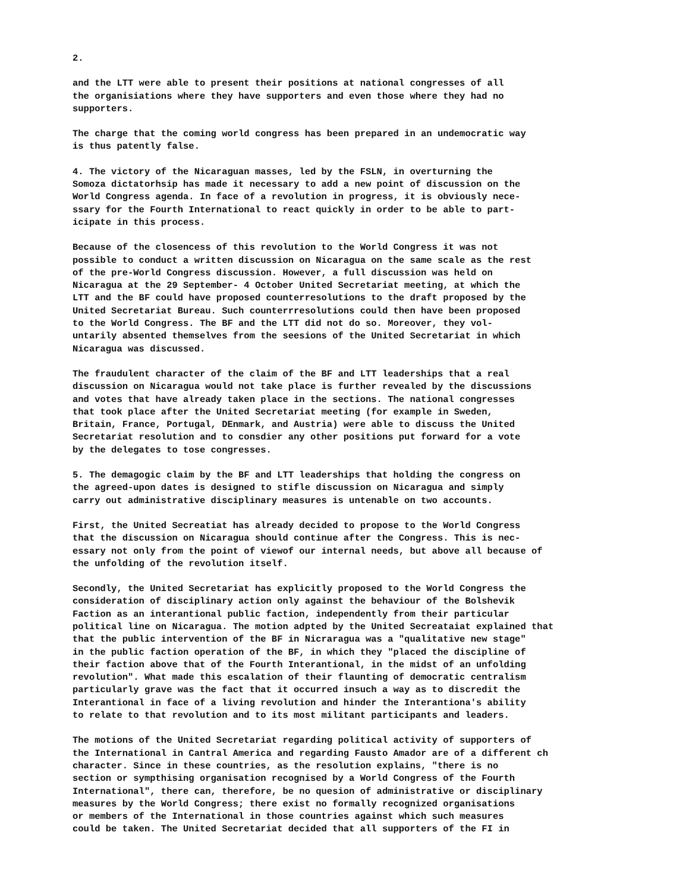2.
and the LTT were able to present their positions at national congresses of all the organisiations where they have supporters and even those where they had no supporters.
The charge that the coming world congress has been prepared in an undemocratic way is thus patently false.
4. The victory of the Nicaraguan masses, led by the FSLN, in overturning the Somoza dictatorhsip has made it necessary to add a new point of discussion on the World Congress agenda. In face of a revolution in progress, it is obviously nece- ssary for the Fourth International to react quickly in order to be able to part- icipate in this process.
Because of the closencess of this revolution to the World Congress it was not possible to conduct a written discussion on Nicaragua on the same scale as the rest of the pre-World Congress discussion. However, a full discussion was held on Nicaragua at the 29 September- 4 October United Secretariat meeting, at which the LTT and the BF could have proposed counterresolutions to the draft proposed by the United Secretariat Bureau. Such counterrresolutions could then have been proposed to the World Congress. The BF and the LTT did not do so. Moreover, they vol- untarily absented themselves from the seesions of the United Secretariat in which Nicaragua was discussed.
The fraudulent character of the claim of the BF and LTT leaderships that a real discussion on Nicaragua would not take place is further revealed by the discussions and votes that have already taken place in the sections. The national congresses that took place after the United Secretariat meeting (for example in Sweden, Britain, France, Portugal, DEnmark, and Austria) were able to discuss the United Secretariat resolution and to consdier any other positions put forward for a vote by the delegates to tose congresses.
5. The demagogic claim by the BF and LTT leaderships that holding the congress on the agreed-upon dates is designed to stifle discussion on Nicaragua and simply carry out administrative disciplinary measures is untenable on two accounts.
First, the United Secreatiat has already decided to propose to the World Congress that the discussion on Nicaragua should continue after the Congress. This is nec- essary not only from the point of viewof our internal needs, but above all because of the unfolding of the revolution itself.
Secondly, the United Secretariat has explicitly proposed to the World Congress the consideration of disciplinary action only against the behaviour of the Bolshevik Faction as an interantional public faction, independently from their particular political line on Nicaragua. The motion adpted by the United Secreataiat explained that that the public intervention of the BF in Nicraragua was a "qualitative new stage" in the public faction operation of the BF, in which they "placed the discipline of their faction above that of the Fourth Interantional, in the midst of an unfolding revolution". What made this escalation of their flaunting of democratic centralism particularly grave was the fact that it occurred insuch a way as to discredit the Interantional in face of a living revolution and hinder the Interantiona's ability to relate to that revolution and to its most militant participants and leaders.
The motions of the United Secretariat regarding political activity of supporters of the International in Cantral America and regarding Fausto Amador are of a different ch character. Since in these countries, as the resolution explains, "there is no section or sympthising organisation recognised by a World Congress of the Fourth International", there can, therefore, be no quesion of administrative or disciplinary measures by the World Congress; there exist no formally recognized organisations or members of the International in those countries against which such measures could be taken. The United Secretariat decided that all supporters of the FI in